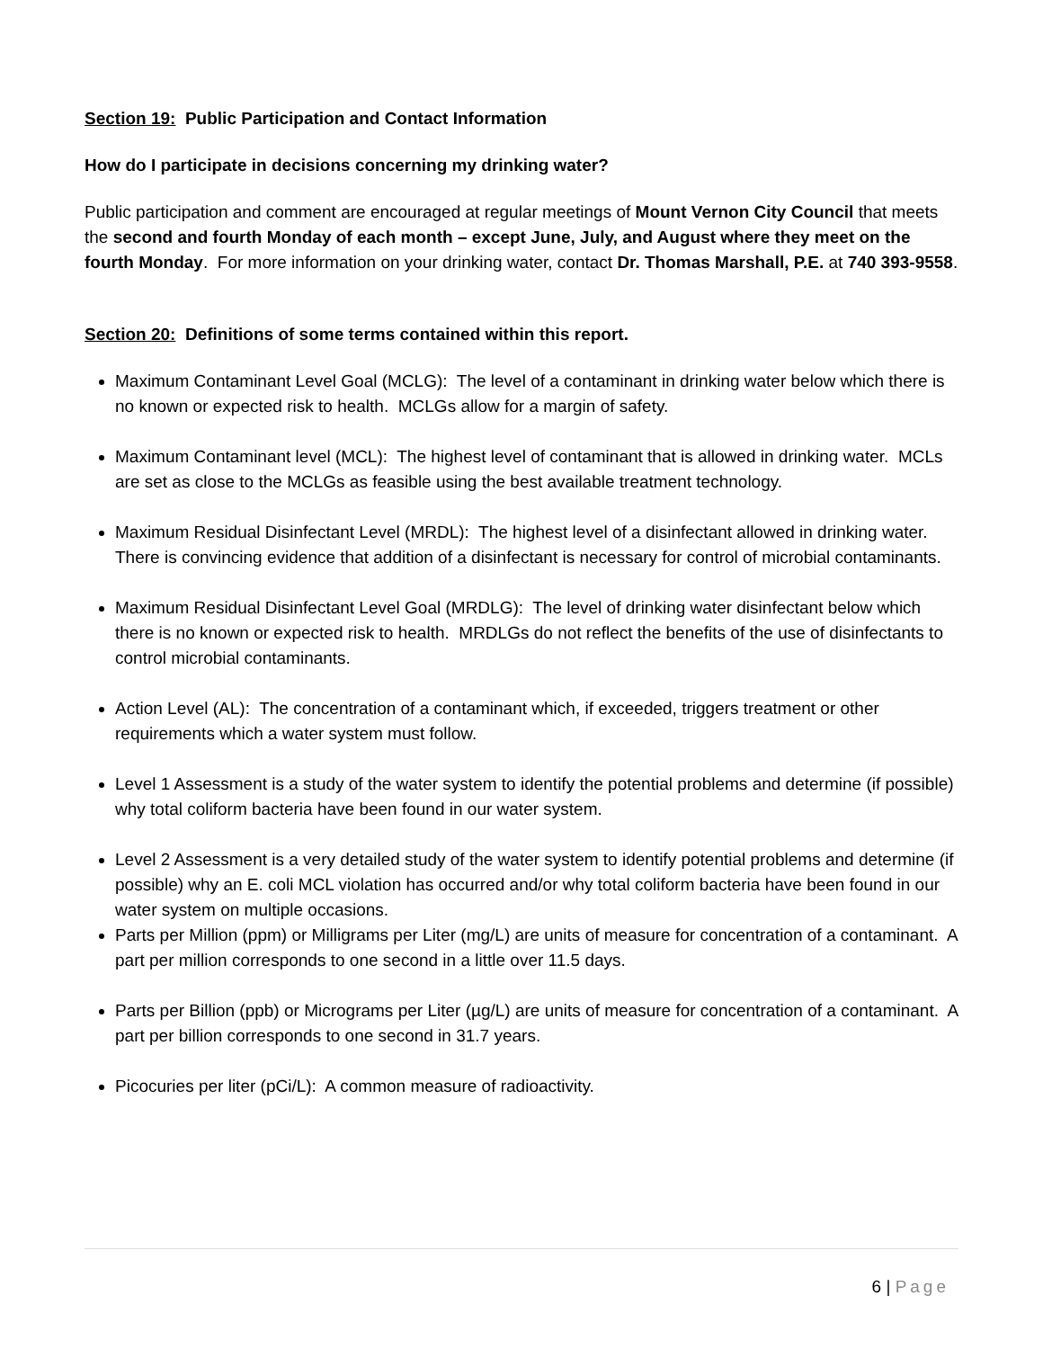Section 19: Public Participation and Contact Information
How do I participate in decisions concerning my drinking water?
Public participation and comment are encouraged at regular meetings of Mount Vernon City Council that meets the second and fourth Monday of each month – except June, July, and August where they meet on the fourth Monday. For more information on your drinking water, contact Dr. Thomas Marshall, P.E. at 740 393-9558.
Section 20: Definitions of some terms contained within this report.
Maximum Contaminant Level Goal (MCLG): The level of a contaminant in drinking water below which there is no known or expected risk to health. MCLGs allow for a margin of safety.
Maximum Contaminant level (MCL): The highest level of contaminant that is allowed in drinking water. MCLs are set as close to the MCLGs as feasible using the best available treatment technology.
Maximum Residual Disinfectant Level (MRDL): The highest level of a disinfectant allowed in drinking water. There is convincing evidence that addition of a disinfectant is necessary for control of microbial contaminants.
Maximum Residual Disinfectant Level Goal (MRDLG): The level of drinking water disinfectant below which there is no known or expected risk to health. MRDLGs do not reflect the benefits of the use of disinfectants to control microbial contaminants.
Action Level (AL): The concentration of a contaminant which, if exceeded, triggers treatment or other requirements which a water system must follow.
Level 1 Assessment is a study of the water system to identify the potential problems and determine (if possible) why total coliform bacteria have been found in our water system.
Level 2 Assessment is a very detailed study of the water system to identify potential problems and determine (if possible) why an E. coli MCL violation has occurred and/or why total coliform bacteria have been found in our water system on multiple occasions.
Parts per Million (ppm) or Milligrams per Liter (mg/L) are units of measure for concentration of a contaminant. A part per million corresponds to one second in a little over 11.5 days.
Parts per Billion (ppb) or Micrograms per Liter (µg/L) are units of measure for concentration of a contaminant. A part per billion corresponds to one second in 31.7 years.
Picocuries per liter (pCi/L): A common measure of radioactivity.
6 | Page